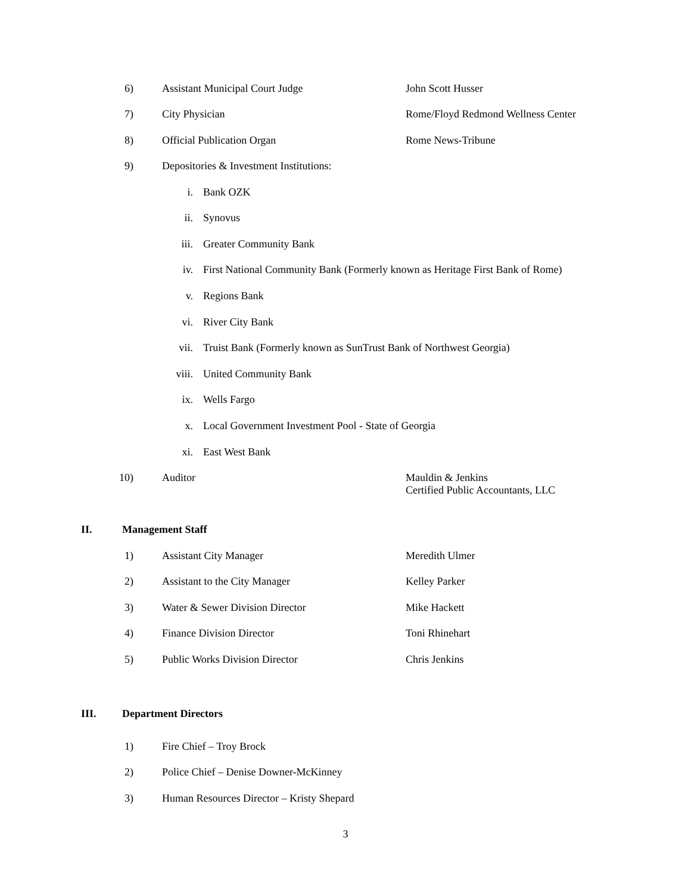6) Assistant Municipal Court Judge John Scott Husser
7) City Physician Rome/Floyd Redmond Wellness Center
8) Official Publication Organ Rome News-Tribune
9) Depositories & Investment Institutions:
i. Bank OZK
ii. Synovus
iii. Greater Community Bank
iv. First National Community Bank (Formerly known as Heritage First Bank of Rome)
v. Regions Bank
vi. River City Bank
vii. Truist Bank (Formerly known as SunTrust Bank of Northwest Georgia)
viii. United Community Bank
ix. Wells Fargo
x. Local Government Investment Pool - State of Georgia
xi. East West Bank
10) Auditor Mauldin & Jenkins
Certified Public Accountants, LLC
II. Management Staff
1) Assistant City Manager Meredith Ulmer
2) Assistant to the City Manager Kelley Parker
3) Water & Sewer Division Director Mike Hackett
4) Finance Division Director Toni Rhinehart
5) Public Works Division Director Chris Jenkins
III. Department Directors
1) Fire Chief – Troy Brock
2) Police Chief – Denise Downer-McKinney
3) Human Resources Director – Kristy Shepard
3